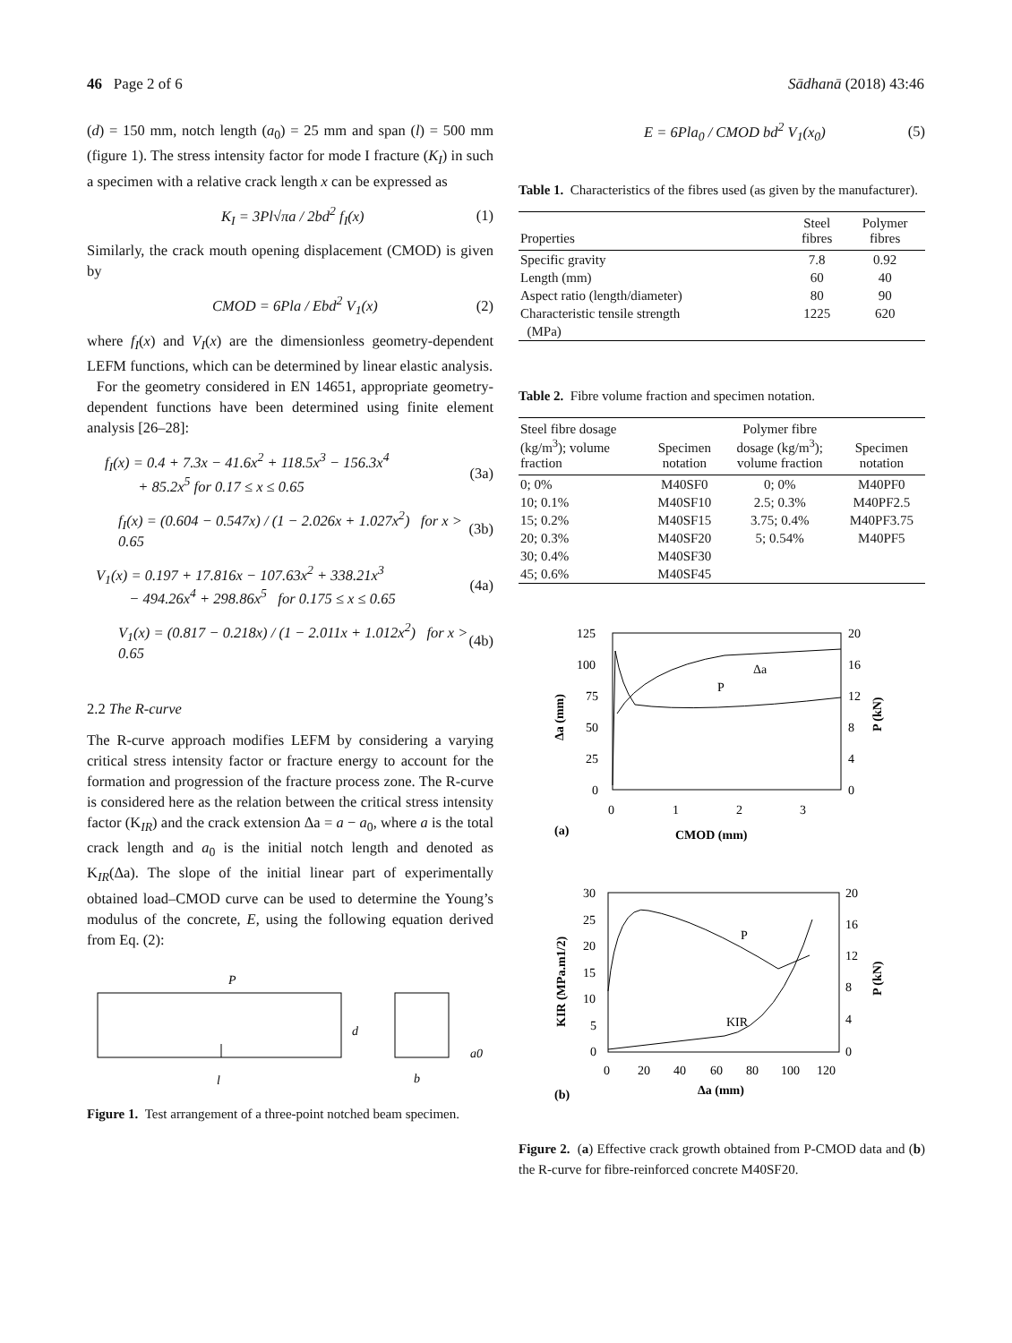46 Page 2 of 6 Sādhanā (2018) 43:46
(d) = 150 mm, notch length (a<sub>0</sub>) = 25 mm and span (l) = 500 mm (figure 1). The stress intensity factor for mode I fracture (K<sub>I</sub>) in such a specimen with a relative crack length x can be expressed as
K<sub>I</sub> = 3Pl√πa / 2bd<sup>2</sup> f<sub>I</sub>(x) (1)
Similarly, the crack mouth opening displacement (CMOD) is given by
CMOD = 6Pla / Ebd<sup>2</sup> V<sub>1</sub>(x) (2)
where f<sub>I</sub>(x) and V<sub>I</sub>(x) are the dimensionless geometry-dependent LEFM functions, which can be determined by linear elastic analysis.
For the geometry considered in EN 14651, appropriate geometry-dependent functions have been determined using finite element analysis [26–28]:
f<sub>I</sub>(x) = 0.4 + 7.3x − 41.6x<sup>2</sup> + 118.5x<sup>3</sup> − 156.3x<sup>4</sup>
+ 85.2x<sup>5</sup> for 0.17 ≤ x ≤ 0.65 (3a)
f<sub>I</sub>(x) = (0.604 − 0.547x) / (1 − 2.026x + 1.027x<sup>2</sup>) for x > 0.65 (3b)
V<sub>1</sub>(x) = 0.197 + 17.816x − 107.63x<sup>2</sup> + 338.21x<sup>3</sup>
− 494.26x<sup>4</sup> + 298.86x<sup>5</sup> for 0.175 ≤ x ≤ 0.65 (4a)
V<sub>1</sub>(x) = (0.817 − 0.218x) / (1 − 2.011x + 1.012x<sup>2</sup>) for x > 0.65 (4b)
2.2 The R-curve
The R-curve approach modifies LEFM by considering a varying critical stress intensity factor or fracture energy to account for the formation and progression of the fracture process zone. The R-curve is considered here as the relation between the critical stress intensity factor (K<sub>IR</sub>) and the crack extension Δa = a − a<sub>0</sub>, where a is the total crack length and a<sub>0</sub> is the initial notch length and denoted as K<sub>IR</sub>(Δa). The slope of the initial linear part of experimentally obtained load–CMOD curve can be used to determine the Young’s modulus of the concrete, E, using the following equation derived from Eq. (2):
P
d
a0
l
b
Figure 1. Test arrangement of a three-point notched beam specimen.
E = 6Pla<sub>0</sub> / CMOD bd<sup>2</sup> V<sub>1</sub>(x<sub>0</sub>) (5)
Table 1. Characteristics of the fibres used (as given by the manufacturer).
| Properties | Steel fibres | Polymer fibres |
| --- | --- | --- |
| Specific gravity | 7.8 | 0.92 |
| Length (mm) | 60 | 40 |
| Aspect ratio (length/diameter) | 80 | 90 |
| Characteristic tensile strength (MPa) | 1225 | 620 |
Table 2. Fibre volume fraction and specimen notation.
| Steel fibre dosage (kg/m<sup>3</sup>); volume fraction | Specimen notation | Polymer fibre dosage (kg/m<sup>3</sup>); volume fraction | Specimen notation |
| --- | --- | --- | --- |
| 0; 0% | M40SF0 | 0; 0% | M40PF0 |
| 10; 0.1% | M40SF10 | 2.5; 0.3% | M40PF2.5 |
| 15; 0.2% | M40SF15 | 3.75; 0.4% | M40PF3.75 |
| 20; 0.3% | M40SF20 | 5; 0.54% | M40PF5 |
| 30; 0.4% | M40SF30 | | |
| 45; 0.6% | M40SF45 | | |
125
100
75
50
25
0
20
16
12
8
4
0
0
1
2
3
Δa
P
(a)
CMOD (mm)
Δa (mm)
P (kN)
30
25
20
15
10
5
0
20
16
12
8
4
0
0
20
40
60
80
100
120
P
KIR
(b)
Δa (mm)
KIR (MPa.m1/2)
P (kN)
Figure 2. (a) Effective crack growth obtained from P-CMOD data and (b) the R-curve for fibre-reinforced concrete M40SF20.